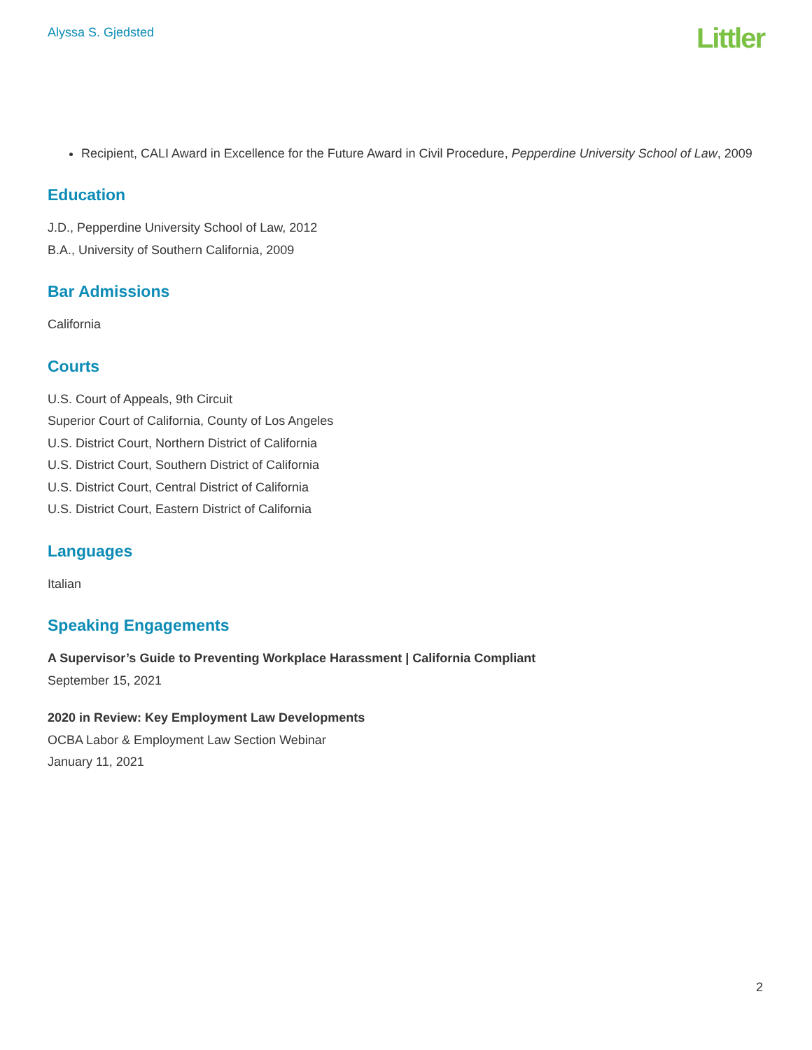Alyssa S. Gjedsted
Littler
Recipient, CALI Award in Excellence for the Future Award in Civil Procedure, Pepperdine University School of Law, 2009
Education
J.D., Pepperdine University School of Law, 2012
B.A., University of Southern California, 2009
Bar Admissions
California
Courts
U.S. Court of Appeals, 9th Circuit
Superior Court of California, County of Los Angeles
U.S. District Court, Northern District of California
U.S. District Court, Southern District of California
U.S. District Court, Central District of California
U.S. District Court, Eastern District of California
Languages
Italian
Speaking Engagements
A Supervisor’s Guide to Preventing Workplace Harassment | California Compliant
September 15, 2021
2020 in Review: Key Employment Law Developments
OCBA Labor & Employment Law Section Webinar
January 11, 2021
2